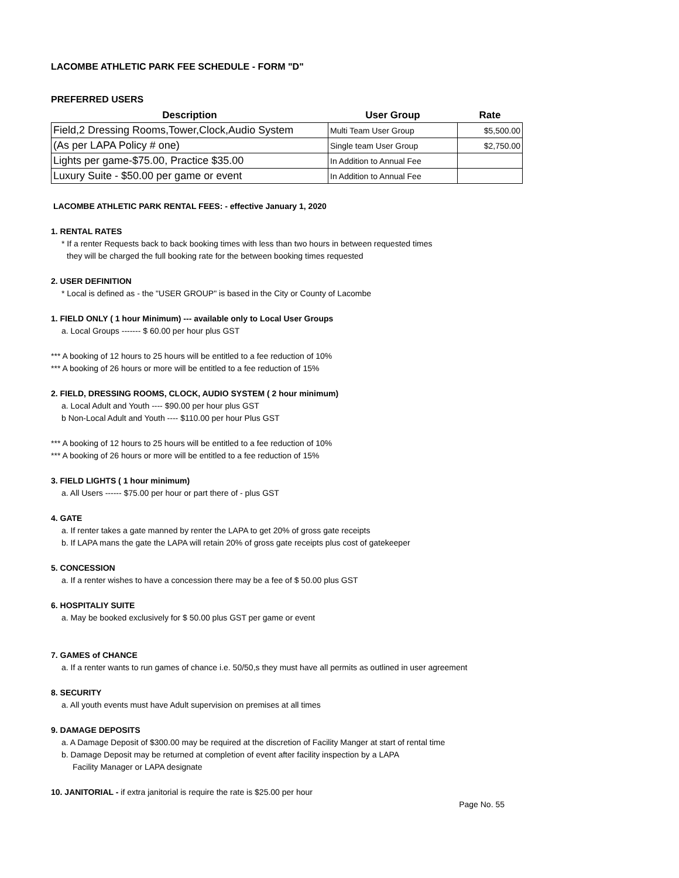LACOMBE ATHLETIC PARK FEE SCHEDULE - FORM "D"
PREFERRED USERS
| Description | User Group | Rate |
| --- | --- | --- |
| Field,2 Dressing Rooms,Tower,Clock,Audio System | Multi Team User Group | $5,500.00 |
| (As per LAPA Policy # one) | Single team User Group | $2,750.00 |
| Lights per game-$75.00, Practice $35.00 | In Addition to Annual Fee | |
| Luxury Suite - $50.00 per game or event | In Addition to Annual Fee | |
LACOMBE ATHLETIC PARK RENTAL FEES: - effective January 1, 2020
1. RENTAL RATES
* If a renter Requests back to back booking times with less than two hours in between requested times
they will be charged the full booking rate for the between booking times requested
2. USER DEFINITION
* Local is defined as - the "USER GROUP" is based in the City or County of Lacombe
1. FIELD ONLY ( 1 hour Minimum) --- available only to Local User Groups
a. Local Groups ------- $ 60.00 per hour plus GST
*** A booking of 12 hours to 25 hours will be entitled to a fee reduction of 10%
*** A booking of 26 hours or more will be entitled to a fee reduction of 15%
2. FIELD, DRESSING ROOMS, CLOCK, AUDIO SYSTEM ( 2 hour minimum)
a. Local Adult and Youth ---- $90.00 per hour plus GST
b Non-Local Adult and Youth ---- $110.00 per hour Plus GST
*** A booking of 12 hours to 25 hours will be entitled to a fee reduction of 10%
*** A booking of 26 hours or more will be entitled to a fee reduction of 15%
3. FIELD LIGHTS ( 1 hour minimum)
a. All Users ------ $75.00 per hour or part there of - plus GST
4. GATE
a. If renter takes a gate manned by renter the LAPA to get 20% of gross gate receipts
b. If LAPA mans the gate the LAPA will retain 20% of gross gate receipts plus cost of gatekeeper
5. CONCESSION
a. If a renter wishes to have a concession there may be a fee of $ 50.00 plus GST
6. HOSPITALIY SUITE
a. May be booked exclusively for $ 50.00 plus GST per game or event
7. GAMES of CHANCE
a. If a renter wants to run games of chance i.e. 50/50,s they must have all permits as outlined in user agreement
8. SECURITY
a. All youth events must have Adult supervision on premises at all times
9. DAMAGE DEPOSITS
a. A Damage Deposit of $300.00 may be required at the discretion of Facility Manger at start of rental time
b. Damage Deposit may be returned at completion of event after facility inspection by a LAPA
Facility Manager or LAPA designate
10. JANITORIAL - if extra janitorial is require the rate is $25.00 per hour
Page No. 55